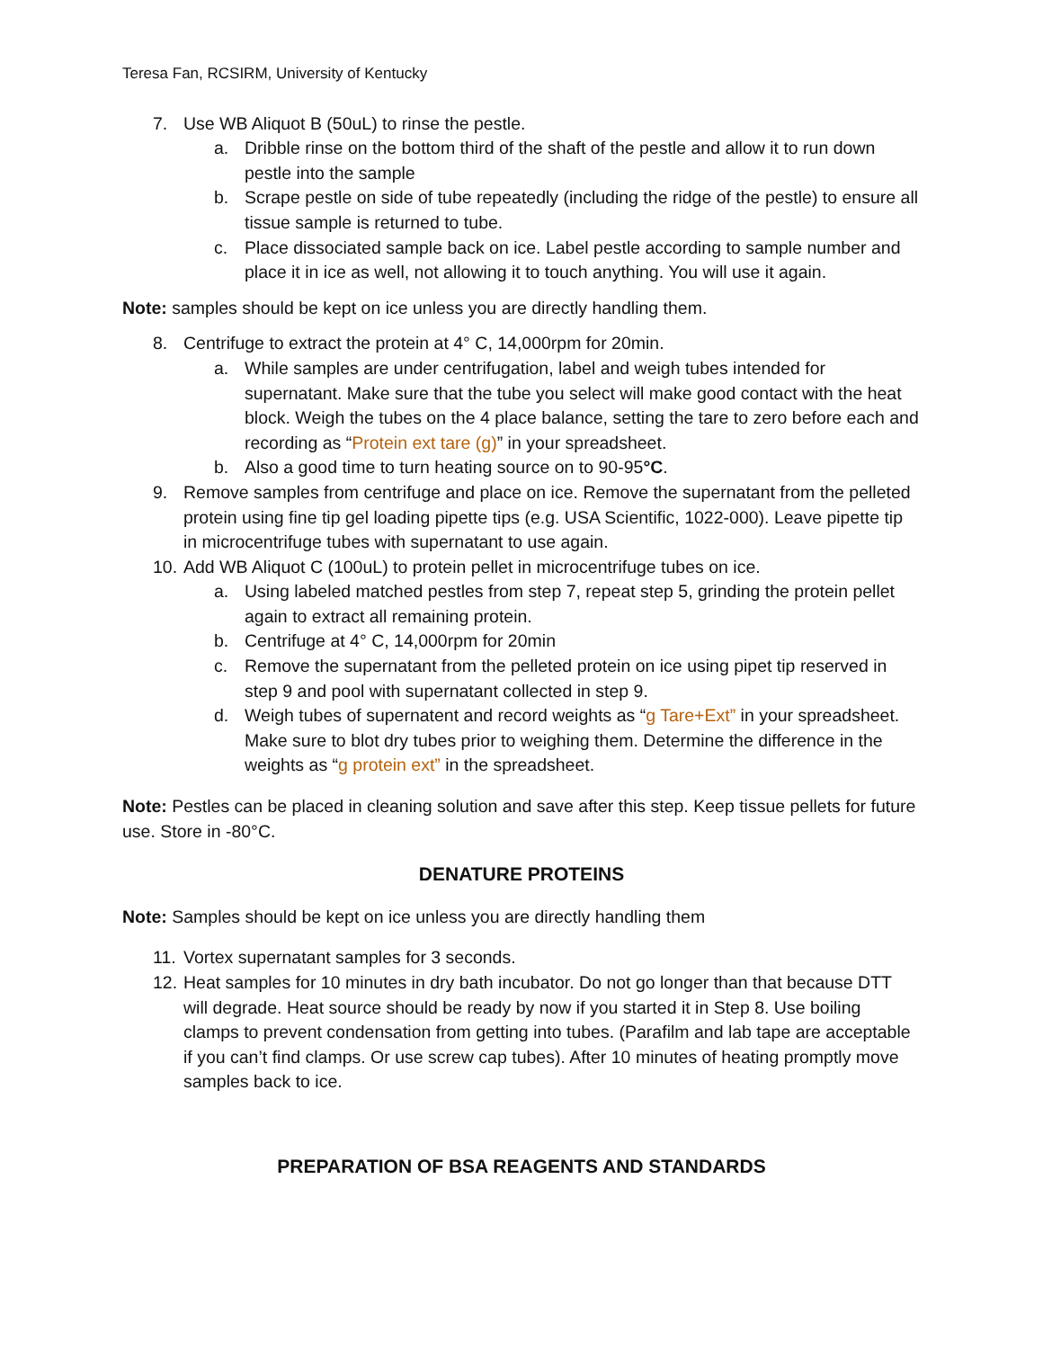Teresa Fan, RCSIRM, University of Kentucky
7. Use WB Aliquot B (50uL) to rinse the pestle.
a. Dribble rinse on the bottom third of the shaft of the pestle and allow it to run down pestle into the sample
b. Scrape pestle on side of tube repeatedly (including the ridge of the pestle) to ensure all tissue sample is returned to tube.
c. Place dissociated sample back on ice. Label pestle according to sample number and place it in ice as well, not allowing it to touch anything. You will use it again.
Note: samples should be kept on ice unless you are directly handling them.
8. Centrifuge to extract the protein at 4° C, 14,000rpm for 20min.
a. While samples are under centrifugation, label and weigh tubes intended for supernatant. Make sure that the tube you select will make good contact with the heat block. Weigh the tubes on the 4 place balance, setting the tare to zero before each and recording as “Protein ext tare (g)” in your spreadsheet.
b. Also a good time to turn heating source on to 90-95°C.
9. Remove samples from centrifuge and place on ice. Remove the supernatant from the pelleted protein using fine tip gel loading pipette tips (e.g. USA Scientific, 1022-000). Leave pipette tip in microcentrifuge tubes with supernatant to use again.
10. Add WB Aliquot C (100uL) to protein pellet in microcentrifuge tubes on ice.
a. Using labeled matched pestles from step 7, repeat step 5, grinding the protein pellet again to extract all remaining protein.
b. Centrifuge at 4° C, 14,000rpm for 20min
c. Remove the supernatant from the pelleted protein on ice using pipet tip reserved in step 9 and pool with supernatant collected in step 9.
d. Weigh tubes of supernatent and record weights as “g Tare+Ext” in your spreadsheet. Make sure to blot dry tubes prior to weighing them. Determine the difference in the weights as “g protein ext” in the spreadsheet.
Note: Pestles can be placed in cleaning solution and save after this step. Keep tissue pellets for future use. Store in -80°C.
DENATURE PROTEINS
Note: Samples should be kept on ice unless you are directly handling them
11. Vortex supernatant samples for 3 seconds.
12. Heat samples for 10 minutes in dry bath incubator. Do not go longer than that because DTT will degrade. Heat source should be ready by now if you started it in Step 8. Use boiling clamps to prevent condensation from getting into tubes. (Parafilm and lab tape are acceptable if you can’t find clamps. Or use screw cap tubes). After 10 minutes of heating promptly move samples back to ice.
PREPARATION OF BSA REAGENTS AND STANDARDS